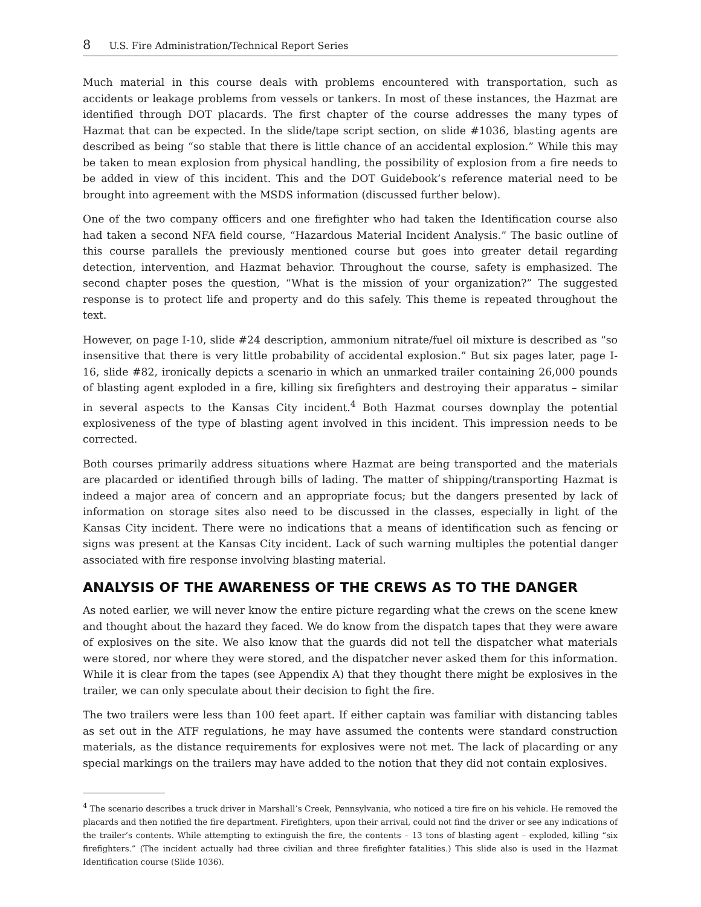8 U.S. Fire Administration/Technical Report Series
Much material in this course deals with problems encountered with transportation, such as accidents or leakage problems from vessels or tankers. In most of these instances, the Hazmat are identified through DOT placards. The first chapter of the course addresses the many types of Hazmat that can be expected. In the slide/tape script section, on slide #1036, blasting agents are described as being “so stable that there is little chance of an accidental explosion.” While this may be taken to mean explosion from physical handling, the possibility of explosion from a fire needs to be added in view of this incident. This and the DOT Guidebook’s reference material need to be brought into agreement with the MSDS information (discussed further below).
One of the two company officers and one firefighter who had taken the Identification course also had taken a second NFA field course, “Hazardous Material Incident Analysis.” The basic outline of this course parallels the previously mentioned course but goes into greater detail regarding detection, intervention, and Hazmat behavior. Throughout the course, safety is emphasized. The second chapter poses the question, “What is the mission of your organization?” The suggested response is to protect life and property and do this safely. This theme is repeated throughout the text.
However, on page I-10, slide #24 description, ammonium nitrate/fuel oil mixture is described as “so insensitive that there is very little probability of accidental explosion.” But six pages later, page I-16, slide #82, ironically depicts a scenario in which an unmarked trailer containing 26,000 pounds of blasting agent exploded in a fire, killing six firefighters and destroying their apparatus – similar in several aspects to the Kansas City incident.<sup>4</sup> Both Hazmat courses downplay the potential explosiveness of the type of blasting agent involved in this incident. This impression needs to be corrected.
Both courses primarily address situations where Hazmat are being transported and the materials are placarded or identified through bills of lading. The matter of shipping/transporting Hazmat is indeed a major area of concern and an appropriate focus; but the dangers presented by lack of information on storage sites also need to be discussed in the classes, especially in light of the Kansas City incident. There were no indications that a means of identification such as fencing or signs was present at the Kansas City incident. Lack of such warning multiples the potential danger associated with fire response involving blasting material.
ANALYSIS OF THE AWARENESS OF THE CREWS AS TO THE DANGER
As noted earlier, we will never know the entire picture regarding what the crews on the scene knew and thought about the hazard they faced. We do know from the dispatch tapes that they were aware of explosives on the site. We also know that the guards did not tell the dispatcher what materials were stored, nor where they were stored, and the dispatcher never asked them for this information. While it is clear from the tapes (see Appendix A) that they thought there might be explosives in the trailer, we can only speculate about their decision to fight the fire.
The two trailers were less than 100 feet apart. If either captain was familiar with distancing tables as set out in the ATF regulations, he may have assumed the contents were standard construction materials, as the distance requirements for explosives were not met. The lack of placarding or any special markings on the trailers may have added to the notion that they did not contain explosives.
<sup>4</sup> The scenario describes a truck driver in Marshall’s Creek, Pennsylvania, who noticed a tire fire on his vehicle. He removed the placards and then notified the fire department. Firefighters, upon their arrival, could not find the driver or see any indications of the trailer’s contents. While attempting to extinguish the fire, the contents – 13 tons of blasting agent – exploded, killing “six firefighters.” (The incident actually had three civilian and three firefighter fatalities.) This slide also is used in the Hazmat Identification course (Slide 1036).